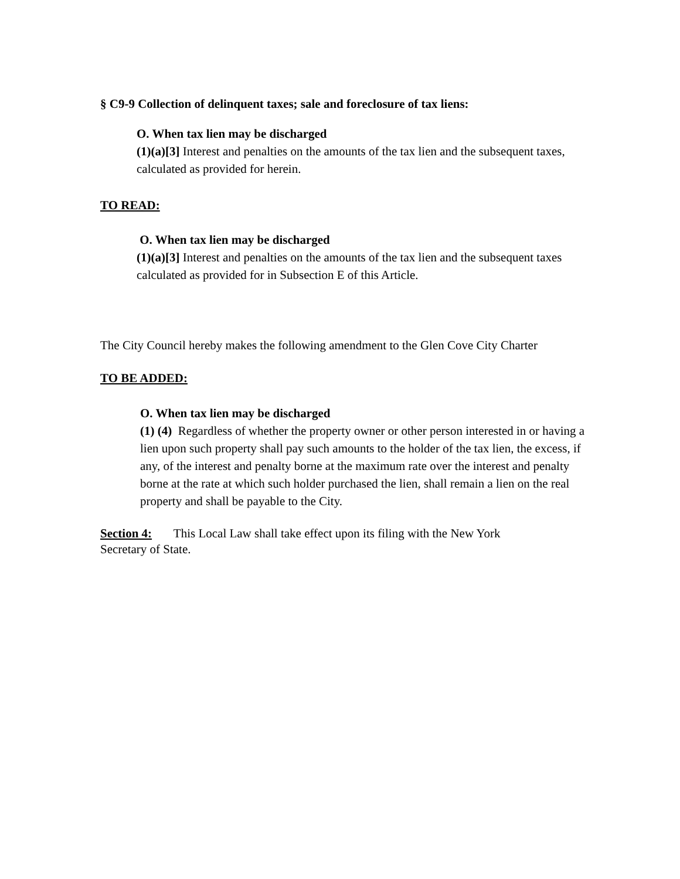§ C9-9 Collection of delinquent taxes; sale and foreclosure of tax liens:
O. When tax lien may be discharged
(1)(a)[3] Interest and penalties on the amounts of the tax lien and the subsequent taxes, calculated as provided for herein.
TO READ:
O. When tax lien may be discharged
(1)(a)[3] Interest and penalties on the amounts of the tax lien and the subsequent taxes calculated as provided for in Subsection E of this Article.
The City Council hereby makes the following amendment to the Glen Cove City Charter
TO BE ADDED:
O. When tax lien may be discharged
(1) (4) Regardless of whether the property owner or other person interested in or having a lien upon such property shall pay such amounts to the holder of the tax lien, the excess, if any, of the interest and penalty borne at the maximum rate over the interest and penalty borne at the rate at which such holder purchased the lien, shall remain a lien on the real property and shall be payable to the City.
Section 4: This Local Law shall take effect upon its filing with the New York Secretary of State.